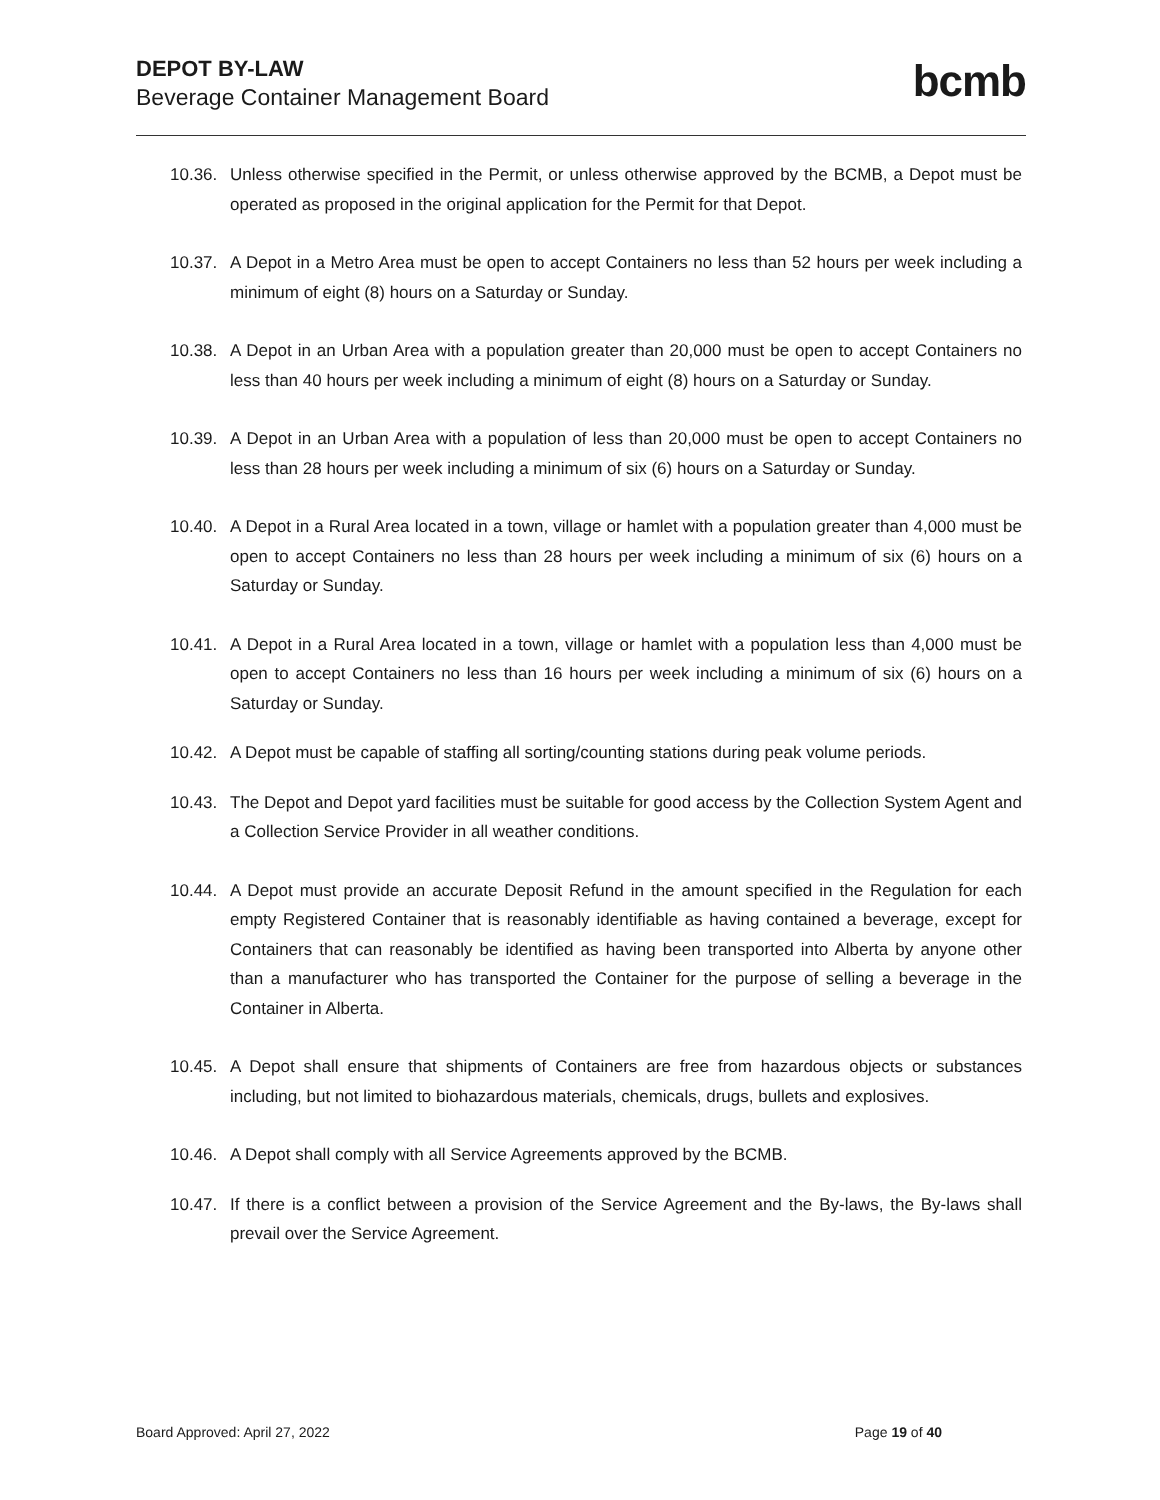DEPOT BY-LAW
Beverage Container Management Board
bcmb
10.36.
Unless otherwise specified in the Permit, or unless otherwise approved by the BCMB, a Depot must be operated as proposed in the original application for the Permit for that Depot.
10.37.
A Depot in a Metro Area must be open to accept Containers no less than 52 hours per week including a minimum of eight (8) hours on a Saturday or Sunday.
10.38.
A Depot in an Urban Area with a population greater than 20,000 must be open to accept Containers no less than 40 hours per week including a minimum of eight (8) hours on a Saturday or Sunday.
10.39.
A Depot in an Urban Area with a population of less than 20,000 must be open to accept Containers no less than 28 hours per week including a minimum of six (6) hours on a Saturday or Sunday.
10.40.
A Depot in a Rural Area located in a town, village or hamlet with a population greater than 4,000 must be open to accept Containers no less than 28 hours per week including a minimum of six (6) hours on a Saturday or Sunday.
10.41.
A Depot in a Rural Area located in a town, village or hamlet with a population less than 4,000 must be open to accept Containers no less than 16 hours per week including a minimum of six (6) hours on a Saturday or Sunday.
10.42.
A Depot must be capable of staffing all sorting/counting stations during peak volume periods.
10.43.
The Depot and Depot yard facilities must be suitable for good access by the Collection System Agent and a Collection Service Provider in all weather conditions.
10.44.
A Depot must provide an accurate Deposit Refund in the amount specified in the Regulation for each empty Registered Container that is reasonably identifiable as having contained a beverage, except for Containers that can reasonably be identified as having been transported into Alberta by anyone other than a manufacturer who has transported the Container for the purpose of selling a beverage in the Container in Alberta.
10.45.
A Depot shall ensure that shipments of Containers are free from hazardous objects or substances including, but not limited to biohazardous materials, chemicals, drugs, bullets and explosives.
10.46.
A Depot shall comply with all Service Agreements approved by the BCMB.
10.47.
If there is a conflict between a provision of the Service Agreement and the By-laws, the By-laws shall prevail over the Service Agreement.
Board Approved: April 27, 2022 Page 19 of 40